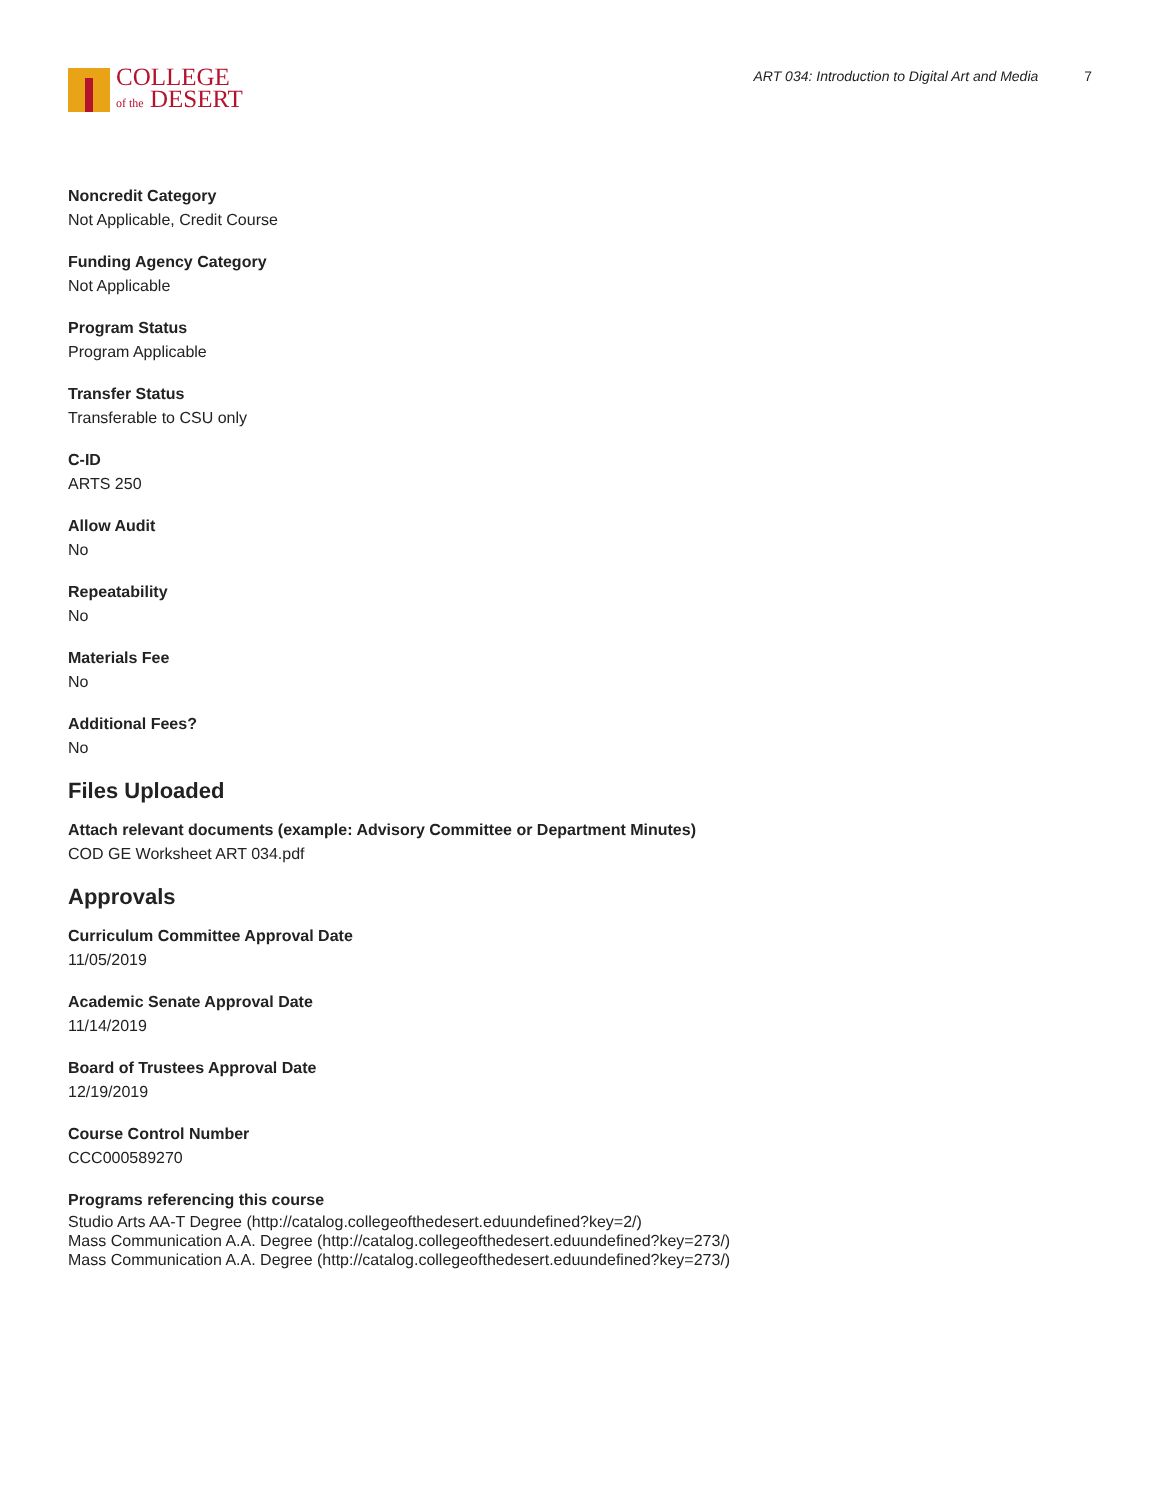COLLEGE
of the DESERT
ART 034: Introduction to Digital Art and Media 7
Noncredit Category
Not Applicable, Credit Course
Funding Agency Category
Not Applicable
Program Status
Program Applicable
Transfer Status
Transferable to CSU only
C-ID
ARTS 250
Allow Audit
No
Repeatability
No
Materials Fee
No
Additional Fees?
No
Files Uploaded
Attach relevant documents (example: Advisory Committee or Department Minutes)
COD GE Worksheet ART 034.pdf
Approvals
Curriculum Committee Approval Date
11/05/2019
Academic Senate Approval Date
11/14/2019
Board of Trustees Approval Date
12/19/2019
Course Control Number
CCC000589270
Programs referencing this course
Studio Arts AA-T Degree (http://catalog.collegeofthedesert.eduundefined?key=2/)
Mass Communication A.A. Degree (http://catalog.collegeofthedesert.eduundefined?key=273/)
Mass Communication A.A. Degree (http://catalog.collegeofthedesert.eduundefined?key=273/)